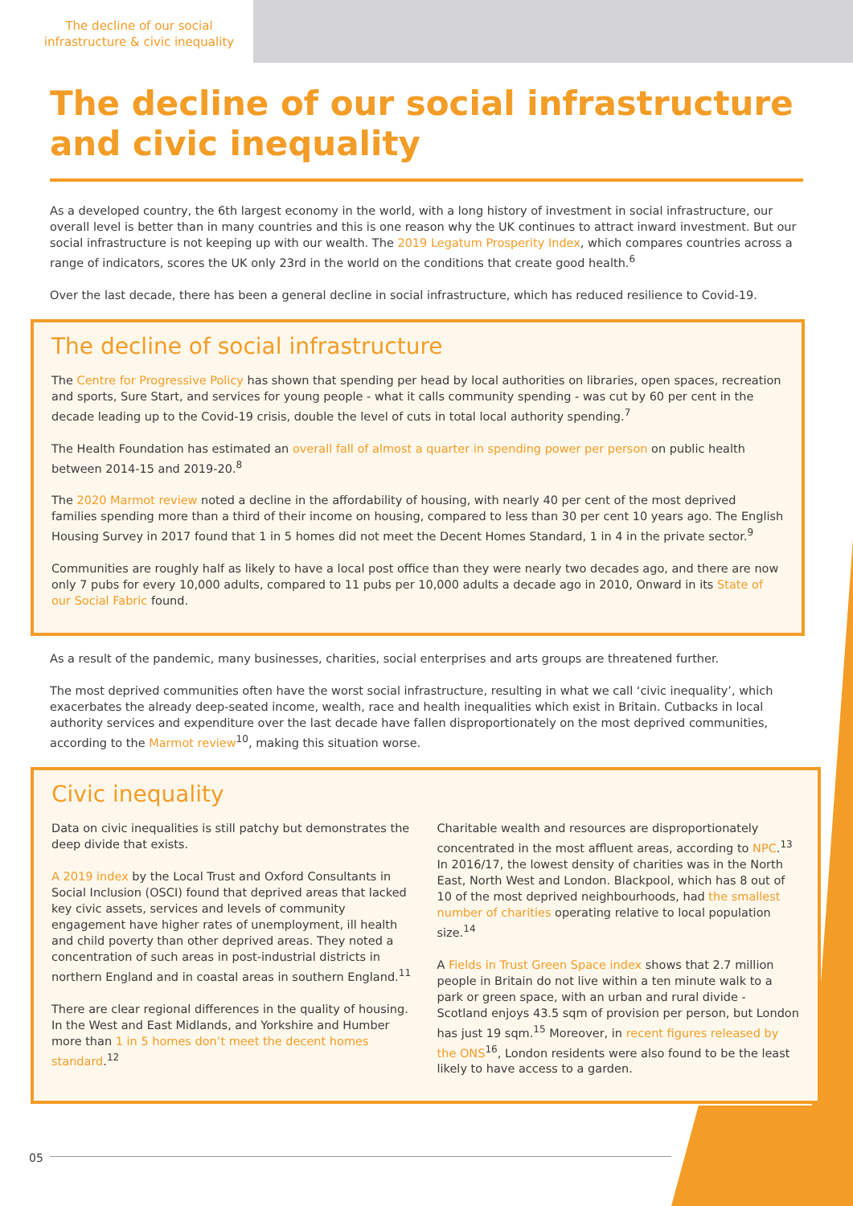The decline of our social infrastructure & civic inequality
The decline of our social infrastructure and civic inequality
As a developed country, the 6th largest economy in the world, with a long history of investment in social infrastructure, our overall level is better than in many countries and this is one reason why the UK continues to attract inward investment. But our social infrastructure is not keeping up with our wealth. The 2019 Legatum Prosperity Index, which compares countries across a range of indicators, scores the UK only 23rd in the world on the conditions that create good health.<sup>6</sup>
Over the last decade, there has been a general decline in social infrastructure, which has reduced resilience to Covid-19.
The decline of social infrastructure
The Centre for Progressive Policy has shown that spending per head by local authorities on libraries, open spaces, recreation and sports, Sure Start, and services for young people - what it calls community spending - was cut by 60 per cent in the decade leading up to the Covid-19 crisis, double the level of cuts in total local authority spending.<sup>7</sup>
The Health Foundation has estimated an overall fall of almost a quarter in spending power per person on public health between 2014-15 and 2019-20.<sup>8</sup>
The 2020 Marmot review noted a decline in the affordability of housing, with nearly 40 per cent of the most deprived families spending more than a third of their income on housing, compared to less than 30 per cent 10 years ago. The English Housing Survey in 2017 found that 1 in 5 homes did not meet the Decent Homes Standard, 1 in 4 in the private sector.<sup>9</sup>
Communities are roughly half as likely to have a local post office than they were nearly two decades ago, and there are now only 7 pubs for every 10,000 adults, compared to 11 pubs per 10,000 adults a decade ago in 2010, Onward in its State of our Social Fabric found.
As a result of the pandemic, many businesses, charities, social enterprises and arts groups are threatened further.
The most deprived communities often have the worst social infrastructure, resulting in what we call ‘civic inequality’, which exacerbates the already deep-seated income, wealth, race and health inequalities which exist in Britain. Cutbacks in local authority services and expenditure over the last decade have fallen disproportionately on the most deprived communities, according to the Marmot review<sup>10</sup>, making this situation worse.
Civic inequality
Data on civic inequalities is still patchy but demonstrates the deep divide that exists.
A 2019 index by the Local Trust and Oxford Consultants in Social Inclusion (OSCI) found that deprived areas that lacked key civic assets, services and levels of community engagement have higher rates of unemployment, ill health and child poverty than other deprived areas. They noted a concentration of such areas in post-industrial districts in northern England and in coastal areas in southern England.<sup>11</sup>
There are clear regional differences in the quality of housing. In the West and East Midlands, and Yorkshire and Humber more than 1 in 5 homes don’t meet the decent homes standard.<sup>12</sup>
Charitable wealth and resources are disproportionately concentrated in the most affluent areas, according to NPC.<sup>13</sup> In 2016/17, the lowest density of charities was in the North East, North West and London. Blackpool, which has 8 out of 10 of the most deprived neighbourhoods, had the smallest number of charities operating relative to local population size.<sup>14</sup>
A Fields in Trust Green Space index shows that 2.7 million people in Britain do not live within a ten minute walk to a park or green space, with an urban and rural divide - Scotland enjoys 43.5 sqm of provision per person, but London has just 19 sqm.<sup>15</sup> Moreover, in recent figures released by the ONS<sup>16</sup>, London residents were also found to be the least likely to have access to a garden.
05